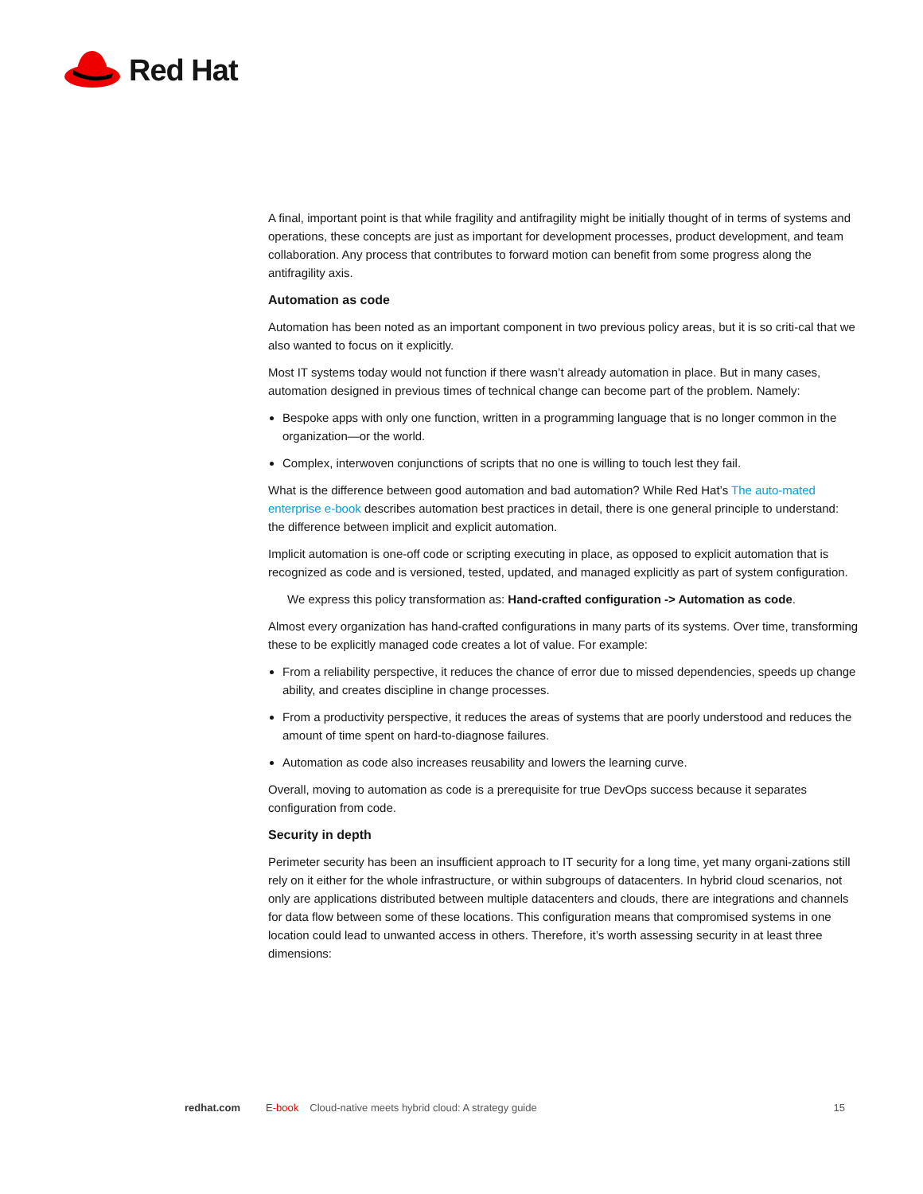Red Hat
A final, important point is that while fragility and antifragility might be initially thought of in terms of systems and operations, these concepts are just as important for development processes, product development, and team collaboration. Any process that contributes to forward motion can benefit from some progress along the antifragility axis.
Automation as code
Automation has been noted as an important component in two previous policy areas, but it is so criti-cal that we also wanted to focus on it explicitly.
Most IT systems today would not function if there wasn’t already automation in place. But in many cases, automation designed in previous times of technical change can become part of the problem. Namely:
Bespoke apps with only one function, written in a programming language that is no longer common in the organization—or the world.
Complex, interwoven conjunctions of scripts that no one is willing to touch lest they fail.
What is the difference between good automation and bad automation? While Red Hat’s The auto-mated enterprise e-book describes automation best practices in detail, there is one general principle to understand: the difference between implicit and explicit automation.
Implicit automation is one-off code or scripting executing in place, as opposed to explicit automation that is recognized as code and is versioned, tested, updated, and managed explicitly as part of system configuration.
We express this policy transformation as: Hand-crafted configuration -> Automation as code.
Almost every organization has hand-crafted configurations in many parts of its systems. Over time, transforming these to be explicitly managed code creates a lot of value. For example:
From a reliability perspective, it reduces the chance of error due to missed dependencies, speeds up change ability, and creates discipline in change processes.
From a productivity perspective, it reduces the areas of systems that are poorly understood and reduces the amount of time spent on hard-to-diagnose failures.
Automation as code also increases reusability and lowers the learning curve.
Overall, moving to automation as code is a prerequisite for true DevOps success because it separates configuration from code.
Security in depth
Perimeter security has been an insufficient approach to IT security for a long time, yet many organi-zations still rely on it either for the whole infrastructure, or within subgroups of datacenters. In hybrid cloud scenarios, not only are applications distributed between multiple datacenters and clouds, there are integrations and channels for data flow between some of these locations. This configuration means that compromised systems in one location could lead to unwanted access in others. Therefore, it’s worth assessing security in at least three dimensions:
redhat.com E-book Cloud-native meets hybrid cloud: A strategy guide 15